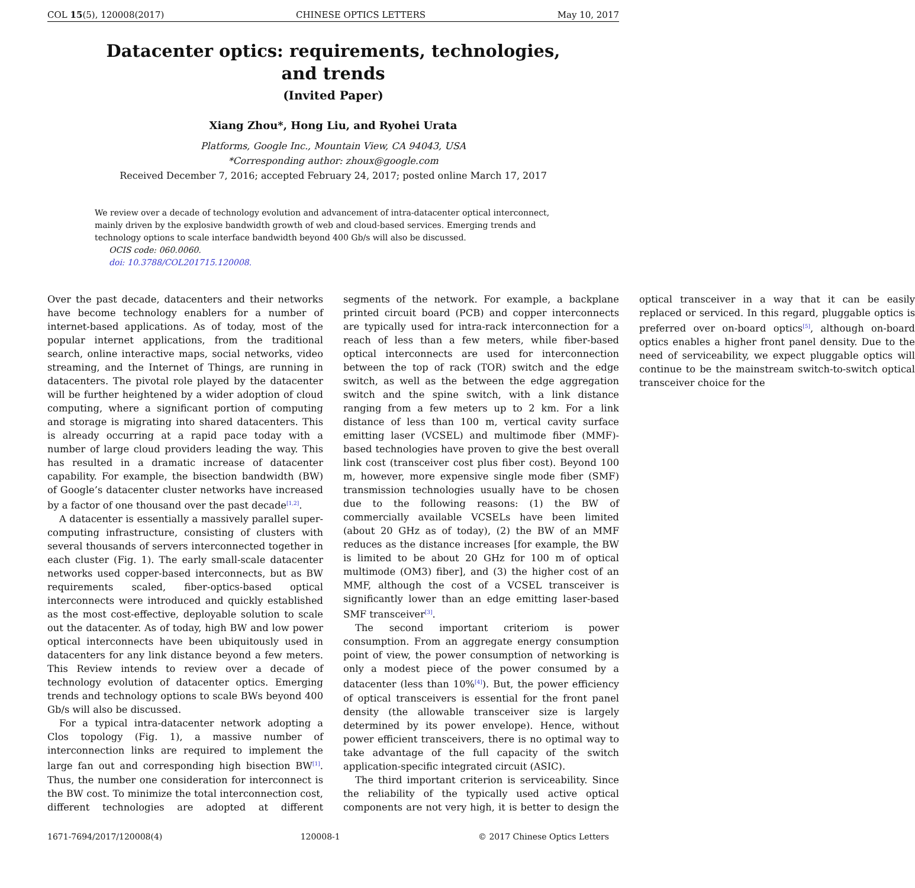COL 15(5), 120008(2017) CHINESE OPTICS LETTERS May 10, 2017
Datacenter optics: requirements, technologies,
and trends
(Invited Paper)
Xiang Zhou*, Hong Liu, and Ryohei Urata
Platforms, Google Inc., Mountain View, CA 94043, USA
*Corresponding author: zhoux@google.com
Received December 7, 2016; accepted February 24, 2017; posted online March 17, 2017
We review over a decade of technology evolution and advancement of intra-datacenter optical interconnect, mainly driven by the explosive bandwidth growth of web and cloud-based services. Emerging trends and technology options to scale interface bandwidth beyond 400 Gb/s will also be discussed.
OCIS code: 060.0060.
doi: 10.3788/COL201715.120008.
Over the past decade, datacenters and their networks have become technology enablers for a number of internet-based applications. As of today, most of the popular internet applications, from the traditional search, online interactive maps, social networks, video streaming, and the Internet of Things, are running in datacenters. The pivotal role played by the datacenter will be further heightened by a wider adoption of cloud computing, where a significant portion of computing and storage is migrating into shared datacenters. This is already occurring at a rapid pace today with a number of large cloud providers leading the way. This has resulted in a dramatic increase of datacenter capability. For example, the bisection bandwidth (BW) of Google’s datacenter cluster networks have increased by a factor of one thousand over the past decade<sup>[1,2]</sup>.
A datacenter is essentially a massively parallel super-computing infrastructure, consisting of clusters with several thousands of servers interconnected together in each cluster (Fig. 1). The early small-scale datacenter networks used copper-based interconnects, but as BW requirements scaled, fiber-optics-based optical interconnects were introduced and quickly established as the most cost-effective, deployable solution to scale out the datacenter. As of today, high BW and low power optical interconnects have been ubiquitously used in datacenters for any link distance beyond a few meters. This Review intends to review over a decade of technology evolution of datacenter optics. Emerging trends and technology options to scale BWs beyond 400 Gb/s will also be discussed.
For a typical intra-datacenter network adopting a Clos topology (Fig. 1), a massive number of interconnection links are required to implement the large fan out and corresponding high bisection BW<sup>[1]</sup>. Thus, the number one consideration for interconnect is the BW cost. To minimize the total interconnection cost, different technologies are adopted at different segments of the network. For example, a backplane printed circuit board (PCB) and copper interconnects are typically used for intra-rack interconnection for a reach of less than a few meters, while fiber-based optical interconnects are used for interconnection between the top of rack (TOR) switch and the edge switch, as well as the between the edge aggregation switch and the spine switch, with a link distance ranging from a few meters up to 2 km. For a link distance of less than 100 m, vertical cavity surface emitting laser (VCSEL) and multimode fiber (MMF)-based technologies have proven to give the best overall link cost (transceiver cost plus fiber cost). Beyond 100 m, however, more expensive single mode fiber (SMF) transmission technologies usually have to be chosen due to the following reasons: (1) the BW of commercially available VCSELs have been limited (about 20 GHz as of today), (2) the BW of an MMF reduces as the distance increases [for example, the BW is limited to be about 20 GHz for 100 m of optical multimode (OM3) fiber], and (3) the higher cost of an MMF, although the cost of a VCSEL transceiver is significantly lower than an edge emitting laser-based SMF transceiver<sup>[3]</sup>.
The second important criteriom is power consumption. From an aggregate energy consumption point of view, the power consumption of networking is only a modest piece of the power consumed by a datacenter (less than 10%<sup>[4]</sup>). But, the power efficiency of optical transceivers is essential for the front panel density (the allowable transceiver size is largely determined by its power envelope). Hence, without power efficient transceivers, there is no optimal way to take advantage of the full capacity of the switch application-specific integrated circuit (ASIC).
The third important criterion is serviceability. Since the reliability of the typically used active optical components are not very high, it is better to design the optical transceiver in a way that it can be easily replaced or serviced. In this regard, pluggable optics is preferred over on-board optics<sup>[5]</sup>, although on-board optics enables a higher front panel density. Due to the need of serviceability, we expect pluggable optics will continue to be the mainstream switch-to-switch optical transceiver choice for the
1671-7694/2017/120008(4) 120008-1 © 2017 Chinese Optics Letters